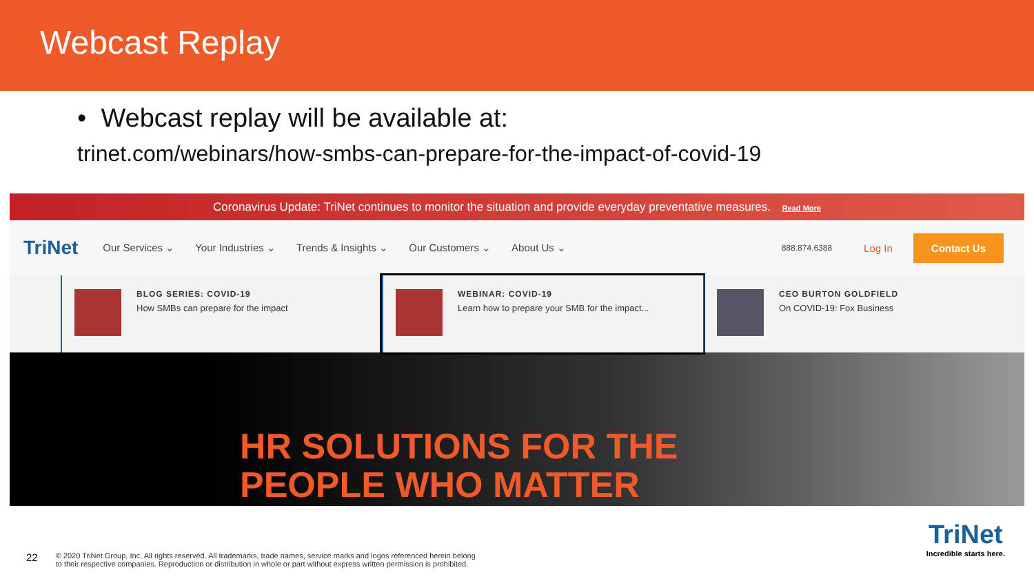Webcast Replay
• Webcast replay will be available at:
trinet.com/webinars/how-smbs-can-prepare-for-the-impact-of-covid-19
Coronavirus Update: TriNet continues to monitor the situation and provide everyday preventative measures. Read More
TriNet
Our Services ⌄ Your Industries ⌄ Trends & Insights ⌄ Our Customers ⌄ About Us ⌄ 888.874.6388 Log In Contact Us
BLOG SERIES: COVID-19
How SMBs can prepare for the impact
WEBINAR: COVID-19
Learn how to prepare your SMB for the impact...
CEO BURTON GOLDFIELD
On COVID-19: Fox Business
HR SOLUTIONS FOR THE
PEOPLE WHO MATTER
22 © 2020 TriNet Group, Inc. All rights reserved. All trademarks, trade names, service marks and logos referenced herein belong
to their respective companies. Reproduction or distribution in whole or part without express written permission is prohibited.
TriNet
Incredible starts here.